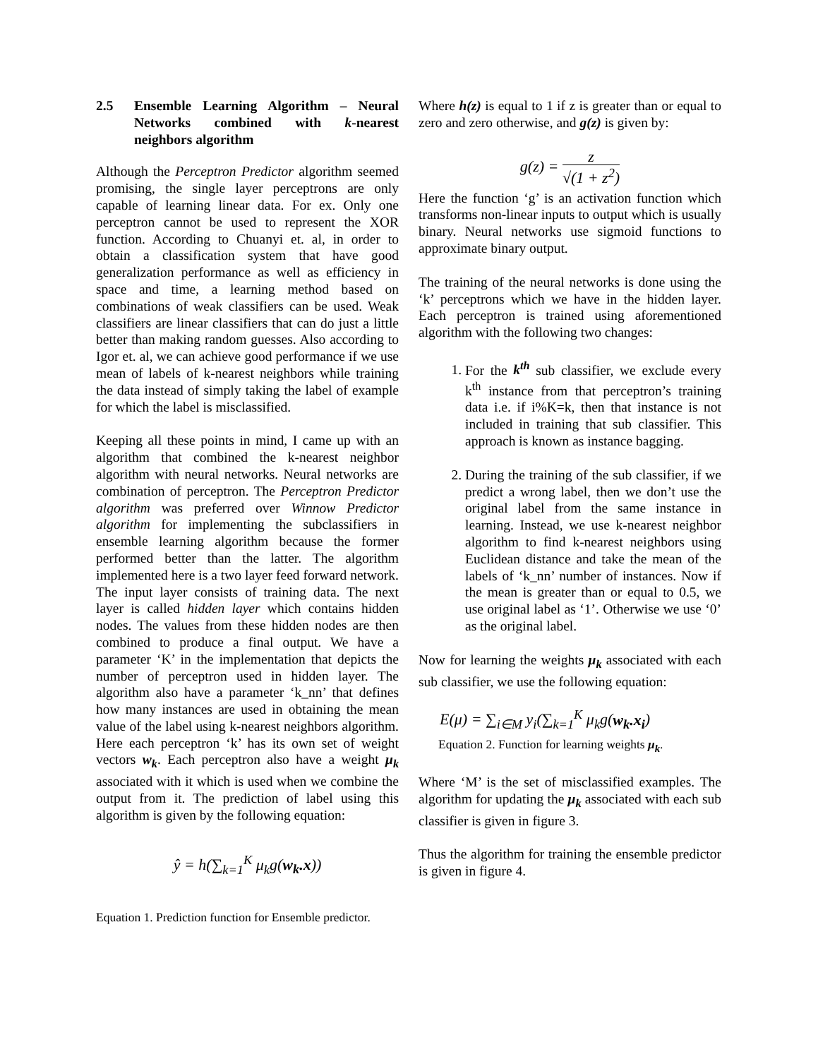2.5 Ensemble Learning Algorithm – Neural Networks combined with k-nearest neighbors algorithm
Although the Perceptron Predictor algorithm seemed promising, the single layer perceptrons are only capable of learning linear data. For ex. Only one perceptron cannot be used to represent the XOR function. According to Chuanyi et. al, in order to obtain a classification system that have good generalization performance as well as efficiency in space and time, a learning method based on combinations of weak classifiers can be used. Weak classifiers are linear classifiers that can do just a little better than making random guesses. Also according to Igor et. al, we can achieve good performance if we use mean of labels of k-nearest neighbors while training the data instead of simply taking the label of example for which the label is misclassified.
Keeping all these points in mind, I came up with an algorithm that combined the k-nearest neighbor algorithm with neural networks. Neural networks are combination of perceptron. The Perceptron Predictor algorithm was preferred over Winnow Predictor algorithm for implementing the subclassifiers in ensemble learning algorithm because the former performed better than the latter. The algorithm implemented here is a two layer feed forward network. The input layer consists of training data. The next layer is called hidden layer which contains hidden nodes. The values from these hidden nodes are then combined to produce a final output. We have a parameter ‘K’ in the implementation that depicts the number of perceptron used in hidden layer. The algorithm also have a parameter ‘k_nn’ that defines how many instances are used in obtaining the mean value of the label using k-nearest neighbors algorithm. Here each perceptron ‘k’ has its own set of weight vectors w<sub>k</sub>. Each perceptron also have a weight μ<sub>k</sub> associated with it which is used when we combine the output from it. The prediction of label using this algorithm is given by the following equation:
ŷ = h(∑<sub>k=1</sub><sup>K</sup> μ<sub>k</sub>g(w<sub>k</sub>.x))
Equation 1. Prediction function for Ensemble predictor.
Where h(z) is equal to 1 if z is greater than or equal to zero and zero otherwise, and g(z) is given by:
g(z) = z √(1 + z<sup>2</sup>)
Here the function ‘g’ is an activation function which transforms non-linear inputs to output which is usually binary. Neural networks use sigmoid functions to approximate binary output.
The training of the neural networks is done using the ‘k’ perceptrons which we have in the hidden layer. Each perceptron is trained using aforementioned algorithm with the following two changes:
1. For the k<sup>th</sup> sub classifier, we exclude every k<sup>th</sup> instance from that perceptron’s training data i.e. if i%K=k, then that instance is not included in training that sub classifier. This approach is known as instance bagging.
2. During the training of the sub classifier, if we predict a wrong label, then we don’t use the original label from the same instance in learning. Instead, we use k-nearest neighbor algorithm to find k-nearest neighbors using Euclidean distance and take the mean of the labels of ‘k_nn’ number of instances. Now if the mean is greater than or equal to 0.5, we use original label as ‘1’. Otherwise we use ‘0’ as the original label.
Now for learning the weights μ<sub>k</sub> associated with each sub classifier, we use the following equation:
E(μ) = ∑<sub>i∈M</sub> y<sub>i</sub>(∑<sub>k=1</sub><sup>K</sup> μ<sub>k</sub>g(w<sub>k</sub>.x<sub>i</sub>)
Equation 2. Function for learning weights μ<sub>k</sub>.
Where ‘M’ is the set of misclassified examples. The algorithm for updating the μ<sub>k</sub> associated with each sub classifier is given in figure 3.
Thus the algorithm for training the ensemble predictor is given in figure 4.